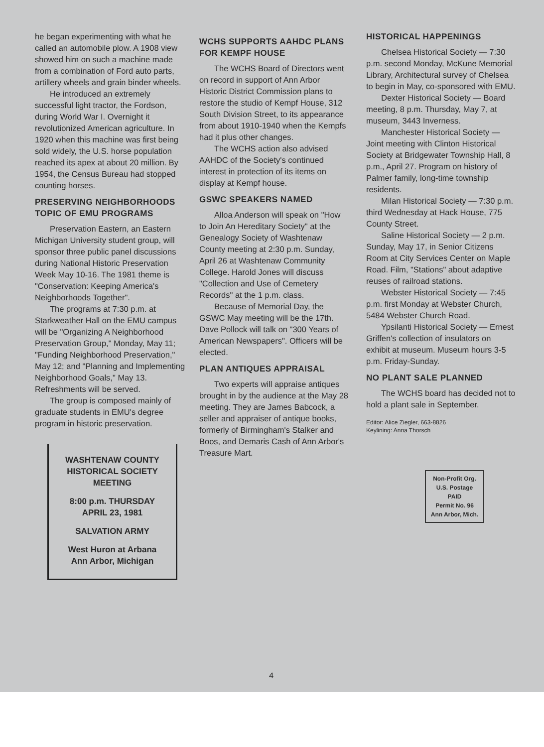he began experimenting with what he called an automobile plow. A 1908 view showed him on such a machine made from a combination of Ford auto parts, artillery wheels and grain binder wheels.
He introduced an extremely successful light tractor, the Fordson, during World War I. Overnight it revolutionized American agriculture. In 1920 when this machine was first being sold widely, the U.S. horse population reached its apex at about 20 million. By 1954, the Census Bureau had stopped counting horses.
PRESERVING NEIGHBORHOODS TOPIC OF EMU PROGRAMS
Preservation Eastern, an Eastern Michigan University student group, will sponsor three public panel discussions during National Historic Preservation Week May 10-16. The 1981 theme is "Conservation: Keeping America's Neighborhoods Together".
The programs at 7:30 p.m. at Starkweather Hall on the EMU campus will be "Organizing A Neighborhood Preservation Group," Monday, May 11; "Funding Neighborhood Preservation," May 12; and "Planning and Implementing Neighborhood Goals," May 13. Refreshments will be served.
The group is composed mainly of graduate students in EMU's degree program in historic preservation.
WASHTENAW COUNTY
HISTORICAL SOCIETY
MEETING
8:00 p.m. THURSDAY
APRIL 23, 1981
SALVATION ARMY
West Huron at Arbana
Ann Arbor, Michigan
WCHS SUPPORTS AAHDC PLANS FOR KEMPF HOUSE
The WCHS Board of Directors went on record in support of Ann Arbor Historic District Commission plans to restore the studio of Kempf House, 312 South Division Street, to its appearance from about 1910-1940 when the Kempfs had it plus other changes.
The WCHS action also advised AAHDC of the Society's continued interest in protection of its items on display at Kempf house.
GSWC SPEAKERS NAMED
Alloa Anderson will speak on "How to Join An Hereditary Society" at the Genealogy Society of Washtenaw County meeting at 2:30 p.m. Sunday, April 26 at Washtenaw Community College. Harold Jones will discuss "Collection and Use of Cemetery Records" at the 1 p.m. class.
Because of Memorial Day, the GSWC May meeting will be the 17th. Dave Pollock will talk on "300 Years of American Newspapers". Officers will be elected.
PLAN ANTIQUES APPRAISAL
Two experts will appraise antiques brought in by the audience at the May 28 meeting. They are James Babcock, a seller and appraiser of antique books, formerly of Birmingham's Stalker and Boos, and Demaris Cash of Ann Arbor's Treasure Mart.
HISTORICAL HAPPENINGS
Chelsea Historical Society — 7:30 p.m. second Monday, McKune Memorial Library, Architectural survey of Chelsea to begin in May, co-sponsored with EMU.
Dexter Historical Society — Board meeting, 8 p.m. Thursday, May 7, at museum, 3443 Inverness.
Manchester Historical Society — Joint meeting with Clinton Historical Society at Bridgewater Township Hall, 8 p.m., April 27. Program on history of Palmer family, long-time township residents.
Milan Historical Society — 7:30 p.m. third Wednesday at Hack House, 775 County Street.
Saline Historical Society — 2 p.m. Sunday, May 17, in Senior Citizens Room at City Services Center on Maple Road. Film, "Stations" about adaptive reuses of railroad stations.
Webster Historical Society — 7:45 p.m. first Monday at Webster Church, 5484 Webster Church Road.
Ypsilanti Historical Society — Ernest Griffen's collection of insulators on exhibit at museum. Museum hours 3-5 p.m. Friday-Sunday.
NO PLANT SALE PLANNED
The WCHS board has decided not to hold a plant sale in September.
Editor: Alice Ziegler, 663-8826
Keylining: Anna Thorsch
Non-Profit Org.
U.S. Postage
PAID
Permit No. 96
Ann Arbor, Mich.
4